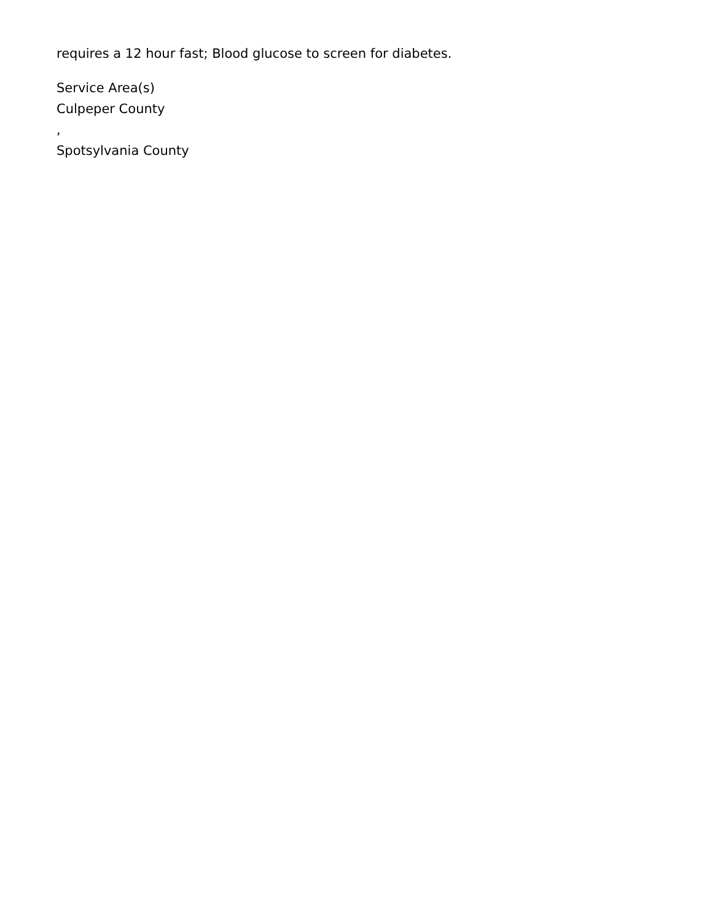requires a 12 hour fast; Blood glucose to screen for diabetes.
Service Area(s)
Culpeper County
,
Spotsylvania County